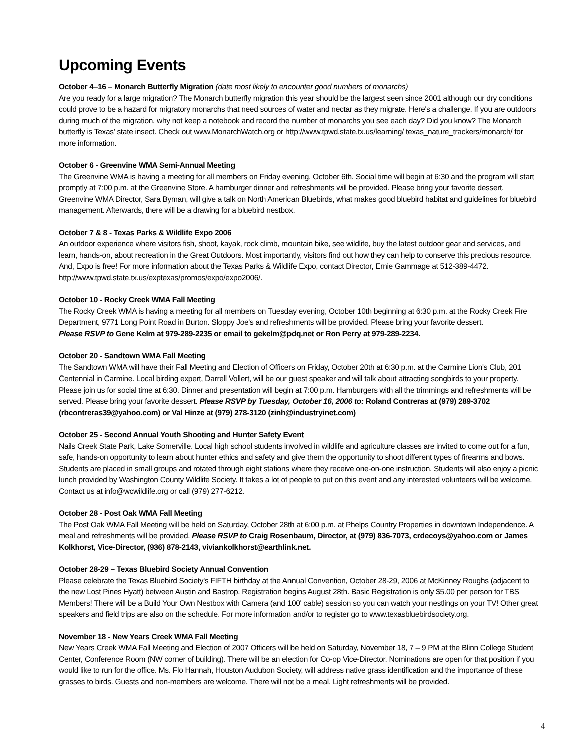Upcoming Events
October 4–16 – Monarch Butterfly Migration (date most likely to encounter good numbers of monarchs)
Are you ready for a large migration? The Monarch butterfly migration this year should be the largest seen since 2001 although our dry conditions could prove to be a hazard for migratory monarchs that need sources of water and nectar as they migrate. Here's a challenge. If you are outdoors during much of the migration, why not keep a notebook and record the number of monarchs you see each day? Did you know? The Monarch butterfly is Texas' state insect. Check out www.MonarchWatch.org or http://www.tpwd.state.tx.us/learning/ texas_nature_trackers/monarch/ for more information.
October 6 - Greenvine WMA Semi-Annual Meeting
The Greenvine WMA is having a meeting for all members on Friday evening, October 6th. Social time will begin at 6:30 and the program will start promptly at 7:00 p.m. at the Greenvine Store. A hamburger dinner and refreshments will be provided. Please bring your favorite dessert. Greenvine WMA Director, Sara Byman, will give a talk on North American Bluebirds, what makes good bluebird habitat and guidelines for bluebird management. Afterwards, there will be a drawing for a bluebird nestbox.
October 7 & 8 - Texas Parks & Wildlife Expo 2006
An outdoor experience where visitors fish, shoot, kayak, rock climb, mountain bike, see wildlife, buy the latest outdoor gear and services, and learn, hands-on, about recreation in the Great Outdoors. Most importantly, visitors find out how they can help to conserve this precious resource. And, Expo is free! For more information about the Texas Parks & Wildlife Expo, contact Director, Ernie Gammage at 512-389-4472. http://www.tpwd.state.tx.us/exptexas/promos/expo/expo2006/.
October 10 - Rocky Creek WMA Fall Meeting
The Rocky Creek WMA is having a meeting for all members on Tuesday evening, October 10th beginning at 6:30 p.m. at the Rocky Creek Fire Department, 9771 Long Point Road in Burton. Sloppy Joe's and refreshments will be provided. Please bring your favorite dessert.
Please RSVP to Gene Kelm at 979-289-2235 or email to gekelm@pdq.net or Ron Perry at 979-289-2234.
October 20 - Sandtown WMA Fall Meeting
The Sandtown WMA will have their Fall Meeting and Election of Officers on Friday, October 20th at 6:30 p.m. at the Carmine Lion's Club, 201 Centennial in Carmine. Local birding expert, Darrell Vollert, will be our guest speaker and will talk about attracting songbirds to your property. Please join us for social time at 6:30. Dinner and presentation will begin at 7:00 p.m. Hamburgers with all the trimmings and refreshments will be served. Please bring your favorite dessert. Please RSVP by Tuesday, October 16, 2006 to: Roland Contreras at (979) 289-3702 (rbcontreras39@yahoo.com) or Val Hinze at (979) 278-3120 (zinh@industryinet.com)
October 25 - Second Annual Youth Shooting and Hunter Safety Event
Nails Creek State Park, Lake Somerville. Local high school students involved in wildlife and agriculture classes are invited to come out for a fun, safe, hands-on opportunity to learn about hunter ethics and safety and give them the opportunity to shoot different types of firearms and bows. Students are placed in small groups and rotated through eight stations where they receive one-on-one instruction. Students will also enjoy a picnic lunch provided by Washington County Wildlife Society. It takes a lot of people to put on this event and any interested volunteers will be welcome. Contact us at info@wcwildlife.org or call (979) 277-6212.
October 28 - Post Oak WMA Fall Meeting
The Post Oak WMA Fall Meeting will be held on Saturday, October 28th at 6:00 p.m. at Phelps Country Properties in downtown Independence. A meal and refreshments will be provided. Please RSVP to Craig Rosenbaum, Director, at (979) 836-7073, crdecoys@yahoo.com or James Kolkhorst, Vice-Director, (936) 878-2143, viviankolkhorst@earthlink.net.
October 28-29 – Texas Bluebird Society Annual Convention
Please celebrate the Texas Bluebird Society's FIFTH birthday at the Annual Convention, October 28-29, 2006 at McKinney Roughs (adjacent to the new Lost Pines Hyatt) between Austin and Bastrop. Registration begins August 28th. Basic Registration is only $5.00 per person for TBS Members! There will be a Build Your Own Nestbox with Camera (and 100' cable) session so you can watch your nestlings on your TV! Other great speakers and field trips are also on the schedule. For more information and/or to register go to www.texasbluebirdsociety.org.
November 18 - New Years Creek WMA Fall Meeting
New Years Creek WMA Fall Meeting and Election of 2007 Officers will be held on Saturday, November 18, 7 – 9 PM at the Blinn College Student Center, Conference Room (NW corner of building). There will be an election for Co-op Vice-Director. Nominations are open for that position if you would like to run for the office. Ms. Flo Hannah, Houston Audubon Society, will address native grass identification and the importance of these grasses to birds. Guests and non-members are welcome. There will not be a meal. Light refreshments will be provided.
4